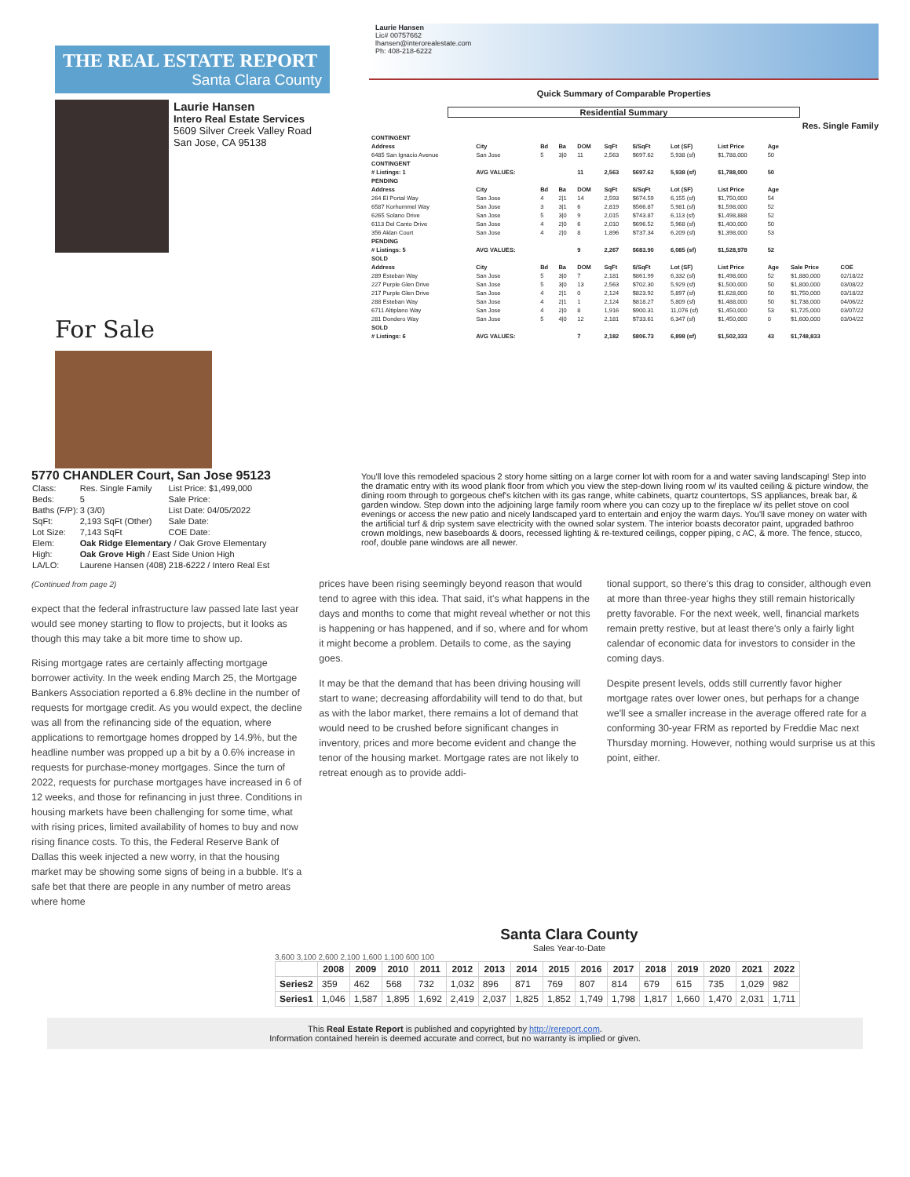THE REAL ESTATE REPORT
Santa Clara County
Laurie Hansen
Intero Real Estate Services
5609 Silver Creek Valley Road
San Jose, CA 95138
For Sale
Laurie Hansen
Lic# 00757662
lhansen@interorealestate.com
Ph: 408-218-6222
Quick Summary of Comparable Properties
Residential Summary
Res. Single Family
| CONTINGENT | | | | | | | | | | | |
| --- | --- | --- | --- | --- | --- | --- | --- | --- | --- | --- | --- |
| Address | City | Bd | Ba | DOM | SqFt | $/SqFt | Lot (SF) | List Price | Age | | |
| 6485 San Ignacio Avenue | San Jose | 5 | 3/0 | 11 | 2,563 | $697.62 | 5,938 (sf) | $1,788,000 | 50 | | |
| CONTINGENT | | | | | | | | | | | |
| # Listings: 1 | AVG VALUES: | | | 11 | 2,563 | $697.62 | 5,938 (sf) | $1,788,000 | 50 | | |
| PENDING | | | | | | | | | | | |
| Address | City | Bd | Ba | DOM | SqFt | $/SqFt | Lot (SF) | List Price | Age | | |
| 264 El Portal Way | San Jose | 4 | 2/1 | 14 | 2,593 | $674.59 | 6,155 (sf) | $1,750,000 | 54 | | |
| 6587 Korhummel Way | San Jose | 3 | 3/1 | 6 | 2,819 | $566.87 | 5,981 (sf) | $1,598,000 | 52 | | |
| 6265 Solano Drive | San Jose | 5 | 3/0 | 9 | 2,015 | $743.87 | 6,113 (sf) | $1,498,888 | 52 | | |
| 6113 Del Canto Drive | San Jose | 4 | 2/0 | 6 | 2,010 | $696.52 | 5,968 (sf) | $1,400,000 | 50 | | |
| 356 Aklan Court | San Jose | 4 | 2/0 | 8 | 1,896 | $737.34 | 6,209 (sf) | $1,398,000 | 53 | | |
| PENDING | | | | | | | | | | | |
| # Listings: 5 | AVG VALUES: | | | 9 | 2,267 | $683.90 | 6,085 (sf) | $1,528,978 | 52 | | |
| SOLD | | | | | | | | | | | |
| Address | City | Bd | Ba | DOM | SqFt | $/SqFt | Lot (SF) | List Price | Age | Sale Price | COE |
| 289 Esteban Way | San Jose | 5 | 3/0 | 7 | 2,181 | $861.99 | 6,332 (sf) | $1,498,000 | 52 | $1,880,000 | 02/18/22 |
| 227 Purple Glen Drive | San Jose | 5 | 3/0 | 13 | 2,563 | $702.30 | 5,929 (sf) | $1,500,000 | 50 | $1,800,000 | 03/08/22 |
| 217 Purple Glen Drive | San Jose | 4 | 2/1 | 0 | 2,124 | $823.92 | 5,897 (sf) | $1,628,000 | 50 | $1,750,000 | 03/18/22 |
| 288 Esteban Way | San Jose | 4 | 2/1 | 1 | 2,124 | $818.27 | 5,809 (sf) | $1,488,000 | 50 | $1,738,000 | 04/06/22 |
| 6711 Altiplano Way | San Jose | 4 | 2/0 | 8 | 1,916 | $900.31 | 11,076 (sf) | $1,450,000 | 53 | $1,725,000 | 03/07/22 |
| 281 Dondero Way | San Jose | 5 | 4/0 | 12 | 2,181 | $733.61 | 6,347 (sf) | $1,450,000 | 0 | $1,600,000 | 03/04/22 |
| SOLD | | | | | | | | | | | |
| # Listings: 6 | AVG VALUES: | | | 7 | 2,182 | $806.73 | 6,898 (sf) | $1,502,333 | 43 | $1,748,833 | |
5770 CHANDLER Court, San Jose 95123
| Class: | Res. Single Family | List Price: $1,499,000 |
| Beds: | 5 | Sale Price: |
| Baths (F/P): | 3 (3/0) | List Date: 04/05/2022 |
| SqFt: | 2,193 SqFt (Other) | Sale Date: |
| Lot Size: | 7,143 SqFt | COE Date: |
| Elem: | Oak Ridge Elementary / Oak Grove Elementary | |
| High: | Oak Grove High / East Side Union High | |
| LA/LO: | Laurene Hansen (408) 218-6222 / Intero Real Est | |
You'll love this remodeled spacious 2 story home sitting on a large corner lot with room for a and water saving landscaping! Step into the dramatic entry with its wood plank floor from which you view the step-down living room w/ its vaulted ceiling & picture window, the dining room through to gorgeous chef's kitchen with its gas range, white cabinets, quartz countertops, SS appliances, break bar, & garden window. Step down into the adjoining large family room where you can cozy up to the fireplace w/ its pellet stove on cool evenings or access the new patio and nicely landscaped yard to entertain and enjoy the warm days. You'll save money on water with the artificial turf & drip system save electricity with the owned solar system. The interior boasts decorator paint, upgraded bathroo crown moldings, new baseboards & doors, recessed lighting & re-textured ceilings, copper piping, c AC, & more. The fence, stucco, roof, double pane windows are all newer.
(Continued from page 2)
expect that the federal infrastructure law passed late last year would see money starting to flow to projects, but it looks as though this may take a bit more time to show up.
Rising mortgage rates are certainly affecting mortgage borrower activity. In the week ending March 25, the Mortgage Bankers Association reported a 6.8% decline in the number of requests for mortgage credit. As you would expect, the decline was all from the refinancing side of the equation, where applications to remortgage homes dropped by 14.9%, but the headline number was propped up a bit by a 0.6% increase in requests for purchase-money mortgages. Since the turn of 2022, requests for purchase mortgages have increased in 6 of 12 weeks, and those for refinancing in just three. Conditions in housing markets have been challenging for some time, what with rising prices, limited availability of homes to buy and now rising finance costs. To this, the Federal Reserve Bank of Dallas this week injected a new worry, in that the housing market may be showing some signs of being in a bubble. It's a safe bet that there are people in any number of metro areas where home
prices have been rising seemingly beyond reason that would tend to agree with this idea. That said, it's what happens in the days and months to come that might reveal whether or not this is happening or has happened, and if so, where and for whom it might become a problem. Details to come, as the saying goes.
It may be that the demand that has been driving housing will start to wane; decreasing affordability will tend to do that, but as with the labor market, there remains a lot of demand that would need to be crushed before significant changes in inventory, prices and more become evident and change the tenor of the housing market. Mortgage rates are not likely to retreat enough as to provide addi-
tional support, so there's this drag to consider, although even at more than three-year highs they still remain historically pretty favorable. For the next week, well, financial markets remain pretty restive, but at least there's only a fairly light calendar of economic data for investors to consider in the coming days.
Despite present levels, odds still currently favor higher mortgage rates over lower ones, but perhaps for a change we'll see a smaller increase in the average offered rate for a conforming 30-year FRM as reported by Freddie Mac next Thursday morning. However, nothing would surprise us at this point, either.
Santa Clara County
Sales Year-to-Date
3,600 3,100 2,600 2,100 1,600 1,100 600 100
| | 2008 | 2009 | 2010 | 2011 | 2012 | 2013 | 2014 | 2015 | 2016 | 2017 | 2018 | 2019 | 2020 | 2021 | 2022 |
| --- | --- | --- | --- | --- | --- | --- | --- | --- | --- | --- | --- | --- | --- | --- | --- |
| Series2 | 359 | 462 | 568 | 732 | 1,032 | 896 | 871 | 769 | 807 | 814 | 679 | 615 | 735 | 1,029 | 982 |
| Series1 | 1,046 | 1,587 | 1,895 | 1,692 | 2,419 | 2,037 | 1,825 | 1,852 | 1,749 | 1,798 | 1,817 | 1,660 | 1,470 | 2,031 | 1,711 |
This Real Estate Report is published and copyrighted by http://rereport.com.
Information contained herein is deemed accurate and correct, but no warranty is implied or given.